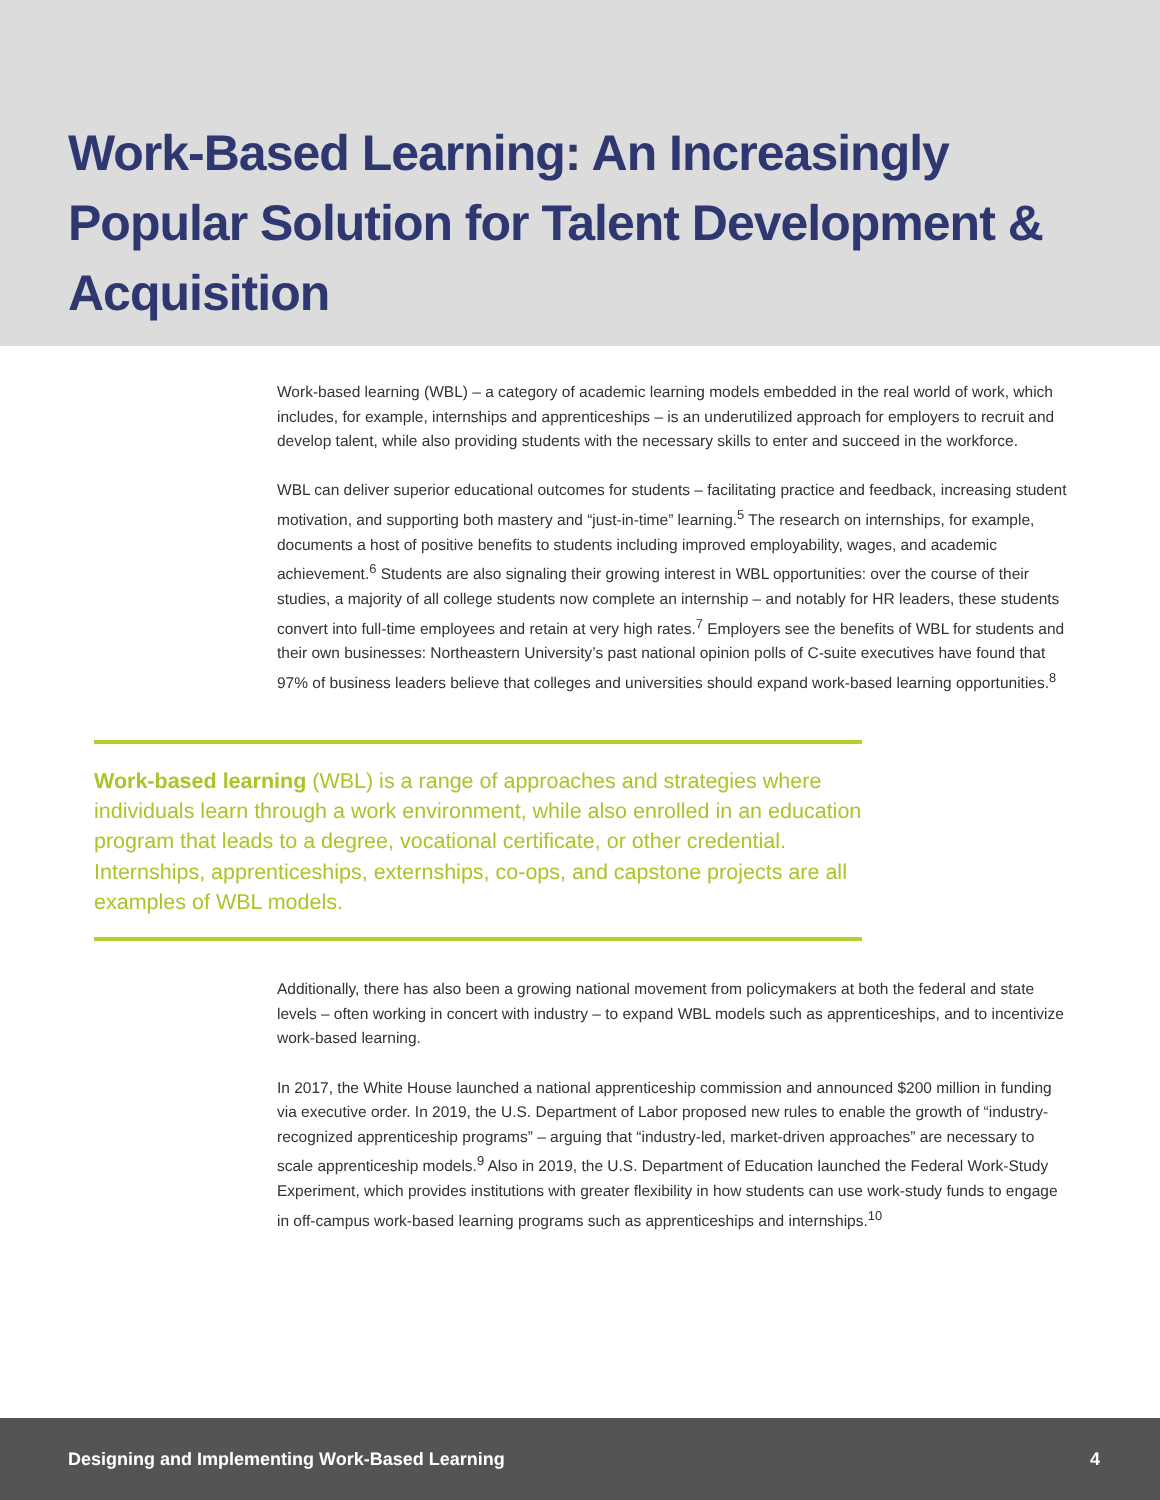Work-Based Learning: An Increasingly Popular Solution for Talent Development & Acquisition
Work-based learning (WBL) – a category of academic learning models embedded in the real world of work, which includes, for example, internships and apprenticeships – is an underutilized approach for employers to recruit and develop talent, while also providing students with the necessary skills to enter and succeed in the workforce.
WBL can deliver superior educational outcomes for students – facilitating practice and feedback, increasing student motivation, and supporting both mastery and “just-in-time” learning.<sup>5</sup> The research on internships, for example, documents a host of positive benefits to students including improved employability, wages, and academic achievement.<sup>6</sup> Students are also signaling their growing interest in WBL opportunities: over the course of their studies, a majority of all college students now complete an internship – and notably for HR leaders, these students convert into full-time employees and retain at very high rates.<sup>7</sup> Employers see the benefits of WBL for students and their own businesses: Northeastern University’s past national opinion polls of C-suite executives have found that 97% of business leaders believe that colleges and universities should expand work-based learning opportunities.<sup>8</sup>
Work-based learning (WBL) is a range of approaches and strategies where individuals learn through a work environment, while also enrolled in an education program that leads to a degree, vocational certificate, or other credential. Internships, apprenticeships, externships, co-ops, and capstone projects are all examples of WBL models.
Additionally, there has also been a growing national movement from policymakers at both the federal and state levels – often working in concert with industry – to expand WBL models such as apprenticeships, and to incentivize work-based learning.
In 2017, the White House launched a national apprenticeship commission and announced $200 million in funding via executive order. In 2019, the U.S. Department of Labor proposed new rules to enable the growth of “industry-recognized apprenticeship programs” – arguing that “industry-led, market-driven approaches” are necessary to scale apprenticeship models.<sup>9</sup> Also in 2019, the U.S. Department of Education launched the Federal Work-Study Experiment, which provides institutions with greater flexibility in how students can use work-study funds to engage in off-campus work-based learning programs such as apprenticeships and internships.<sup>10</sup>
Designing and Implementing Work-Based Learning 4